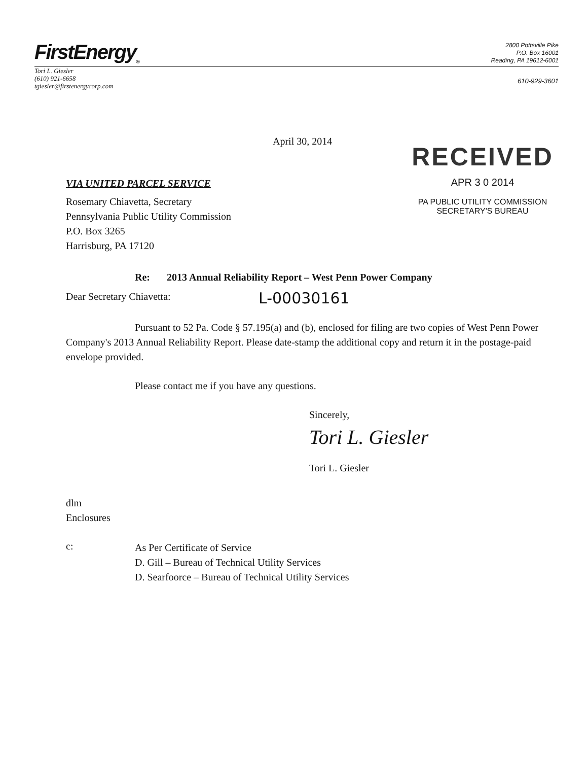FirstEnergy<sub>®</sub>
2800 Pottsville Pike
P.O. Box 16001
Reading, PA 19612-6001
Tori L. Giesler
(610) 921-6658
tgiesler@firstenergycorp.com
610-929-3601
April 30, 2014
VIA UNITED PARCEL SERVICE
Rosemary Chiavetta, Secretary
Pennsylvania Public Utility Commission
P.O. Box 3265
Harrisburg, PA 17120
RECEIVED
APR 3 0 2014
PA PUBLIC UTILITY COMMISSION
SECRETARY'S BUREAU
Re: 2013 Annual Reliability Report – West Penn Power Company
Dear Secretary Chiavetta:
L-00030161
Pursuant to 52 Pa. Code § 57.195(a) and (b), enclosed for filing are two copies of West Penn Power Company's 2013 Annual Reliability Report. Please date-stamp the additional copy and return it in the postage-paid envelope provided.
Please contact me if you have any questions.
Sincerely,
Tori L. Giesler
Tori L. Giesler
dlm
Enclosures
c:
As Per Certificate of Service
D. Gill – Bureau of Technical Utility Services
D. Searfoorce – Bureau of Technical Utility Services